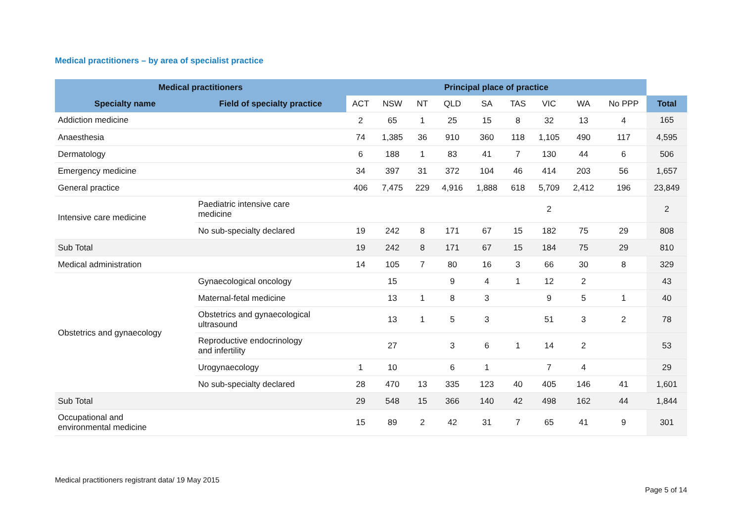Medical practitioners – by area of specialist practice
| Medical practitioners | | Principal place of practice | | | | | | | | | |
| Specialty name | Field of specialty practice | ACT | NSW | NT | QLD | SA | TAS | VIC | WA | No PPP | Total |
| Addiction medicine | | 2 | 65 | 1 | 25 | 15 | 8 | 32 | 13 | 4 | 165 |
| Anaesthesia | | 74 | 1,385 | 36 | 910 | 360 | 118 | 1,105 | 490 | 117 | 4,595 |
| Dermatology | | 6 | 188 | 1 | 83 | 41 | 7 | 130 | 44 | 6 | 506 |
| Emergency medicine | | 34 | 397 | 31 | 372 | 104 | 46 | 414 | 203 | 56 | 1,657 |
| General practice | | 406 | 7,475 | 229 | 4,916 | 1,888 | 618 | 5,709 | 2,412 | 196 | 23,849 |
| Intensive care medicine | Paediatric intensive care medicine | | | | | | | 2 | | | 2 |
| | No sub-specialty declared | 19 | 242 | 8 | 171 | 67 | 15 | 182 | 75 | 29 | 808 |
| Sub Total | | 19 | 242 | 8 | 171 | 67 | 15 | 184 | 75 | 29 | 810 |
| Medical administration | | 14 | 105 | 7 | 80 | 16 | 3 | 66 | 30 | 8 | 329 |
| Obstetrics and gynaecology | Gynaecological oncology | | 15 | | 9 | 4 | 1 | 12 | 2 | | 43 |
| | Maternal-fetal medicine | | 13 | 1 | 8 | 3 | | 9 | 5 | 1 | 40 |
| | Obstetrics and gynaecological ultrasound | | 13 | 1 | 5 | 3 | | 51 | 3 | 2 | 78 |
| | Reproductive endocrinology and infertility | | 27 | | 3 | 6 | 1 | 14 | 2 | | 53 |
| | Urogynaecology | 1 | 10 | | 6 | 1 | | 7 | 4 | | 29 |
| | No sub-specialty declared | 28 | 470 | 13 | 335 | 123 | 40 | 405 | 146 | 41 | 1,601 |
| Sub Total | | 29 | 548 | 15 | 366 | 140 | 42 | 498 | 162 | 44 | 1,844 |
| Occupational and environmental medicine | | 15 | 89 | 2 | 42 | 31 | 7 | 65 | 41 | 9 | 301 |
Medical practitioners registrant data/ 19 May 2015
Page 5 of 14